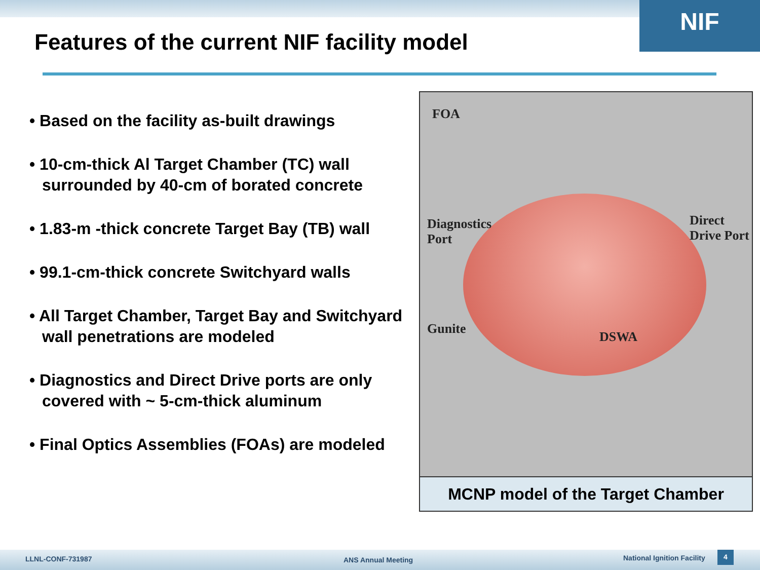NIF
Features of the current NIF facility model
• Based on the facility as-built drawings
• 10-cm-thick Al Target Chamber (TC) wall surrounded by 40-cm of borated concrete
• 1.83-m -thick concrete Target Bay (TB) wall
• 99.1-cm-thick concrete Switchyard walls
• All Target Chamber, Target Bay and Switchyard wall penetrations are modeled
• Diagnostics and Direct Drive ports are only covered with ~ 5-cm-thick aluminum
• Final Optics Assemblies (FOAs) are modeled
FOA
Diagnostics
Port
Direct
Drive Port
Gunite
DSWA
MCNP model of the Target Chamber
LLNL-CONF-731987 ANS Annual Meeting National Ignition Facility 4